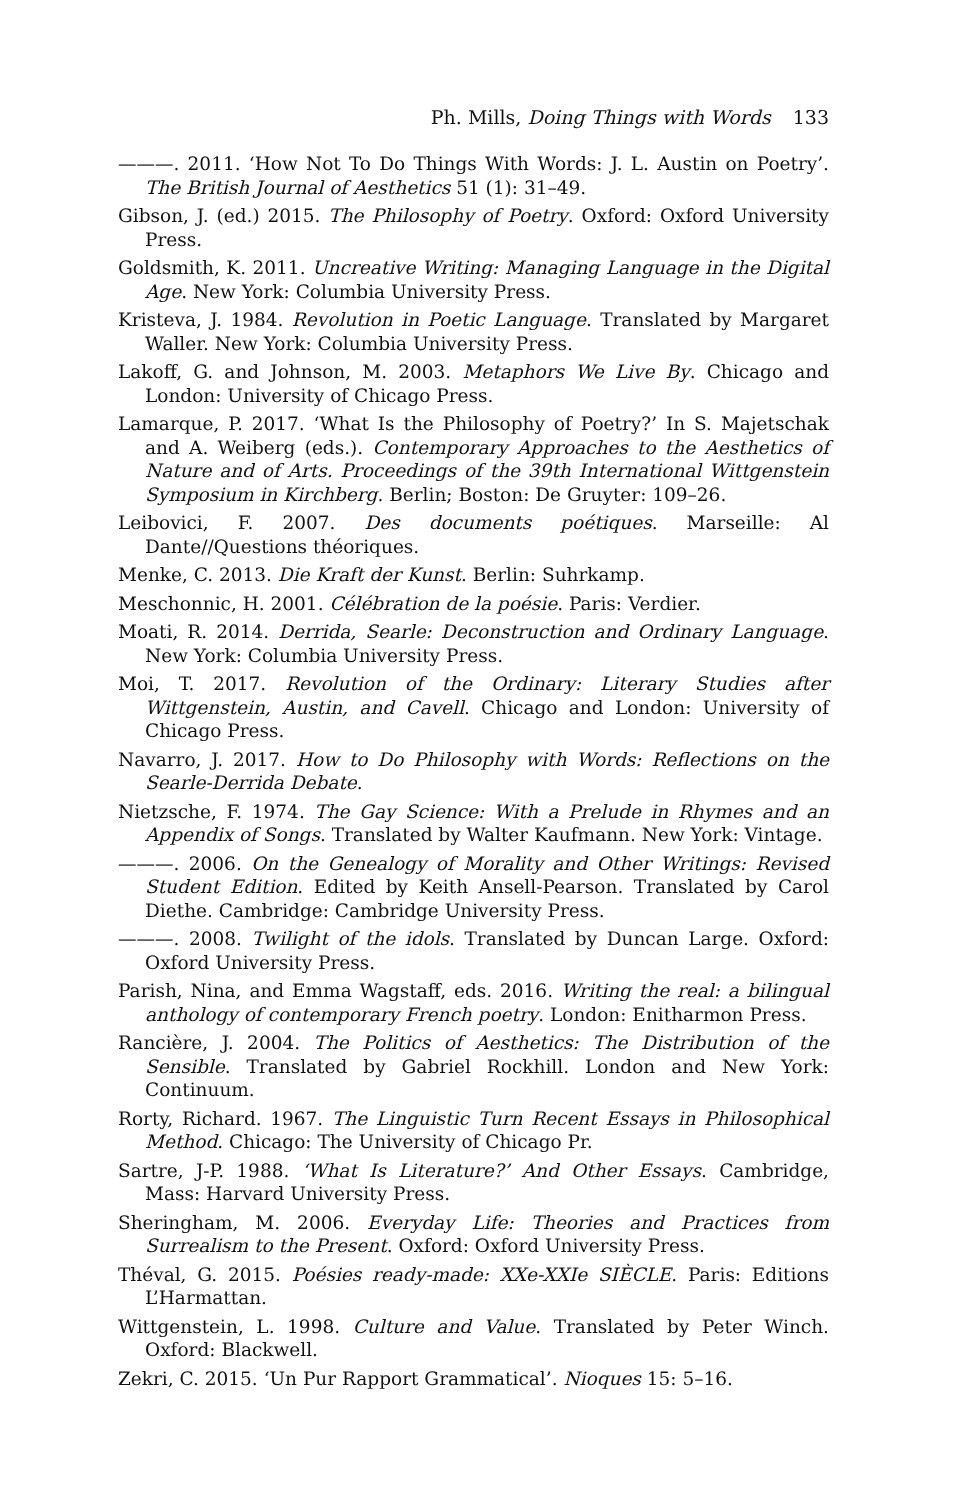Ph. Mills, Doing Things with Words 133
———. 2011. ‘How Not To Do Things With Words: J. L. Austin on Poetry’. The British Journal of Aesthetics 51 (1): 31–49.
Gibson, J. (ed.) 2015. The Philosophy of Poetry. Oxford: Oxford University Press.
Goldsmith, K. 2011. Uncreative Writing: Managing Language in the Digital Age. New York: Columbia University Press.
Kristeva, J. 1984. Revolution in Poetic Language. Translated by Margaret Waller. New York: Columbia University Press.
Lakoff, G. and Johnson, M. 2003. Metaphors We Live By. Chicago and London: University of Chicago Press.
Lamarque, P. 2017. ‘What Is the Philosophy of Poetry?’ In S. Majetschak and A. Weiberg (eds.). Contemporary Approaches to the Aesthetics of Nature and of Arts. Proceedings of the 39th International Wittgenstein Symposium in Kirchberg. Berlin; Boston: De Gruyter: 109–26.
Leibovici, F. 2007. Des documents poétiques. Marseille: Al Dante//Questions théoriques.
Menke, C. 2013. Die Kraft der Kunst. Berlin: Suhrkamp.
Meschonnic, H. 2001. Célébration de la poésie. Paris: Verdier.
Moati, R. 2014. Derrida, Searle: Deconstruction and Ordinary Language. New York: Columbia University Press.
Moi, T. 2017. Revolution of the Ordinary: Literary Studies after Wittgenstein, Austin, and Cavell. Chicago and London: University of Chicago Press.
Navarro, J. 2017. How to Do Philosophy with Words: Reflections on the Searle-Derrida Debate.
Nietzsche, F. 1974. The Gay Science: With a Prelude in Rhymes and an Appendix of Songs. Translated by Walter Kaufmann. New York: Vintage.
———. 2006. On the Genealogy of Morality and Other Writings: Revised Student Edition. Edited by Keith Ansell-Pearson. Translated by Carol Diethe. Cambridge: Cambridge University Press.
———. 2008. Twilight of the idols. Translated by Duncan Large. Oxford: Oxford University Press.
Parish, Nina, and Emma Wagstaff, eds. 2016. Writing the real: a bilingual anthology of contemporary French poetry. London: Enitharmon Press.
Rancière, J. 2004. The Politics of Aesthetics: The Distribution of the Sensible. Translated by Gabriel Rockhill. London and New York: Continuum.
Rorty, Richard. 1967. The Linguistic Turn Recent Essays in Philosophical Method. Chicago: The University of Chicago Pr.
Sartre, J-P. 1988. ‘What Is Literature?’ And Other Essays. Cambridge, Mass: Harvard University Press.
Sheringham, M. 2006. Everyday Life: Theories and Practices from Surrealism to the Present. Oxford: Oxford University Press.
Théval, G. 2015. Poésies ready-made: XXe-XXIe SIÈCLE. Paris: Editions L’Harmattan.
Wittgenstein, L. 1998. Culture and Value. Translated by Peter Winch. Oxford: Blackwell.
Zekri, C. 2015. ‘Un Pur Rapport Grammatical’. Nioques 15: 5–16.